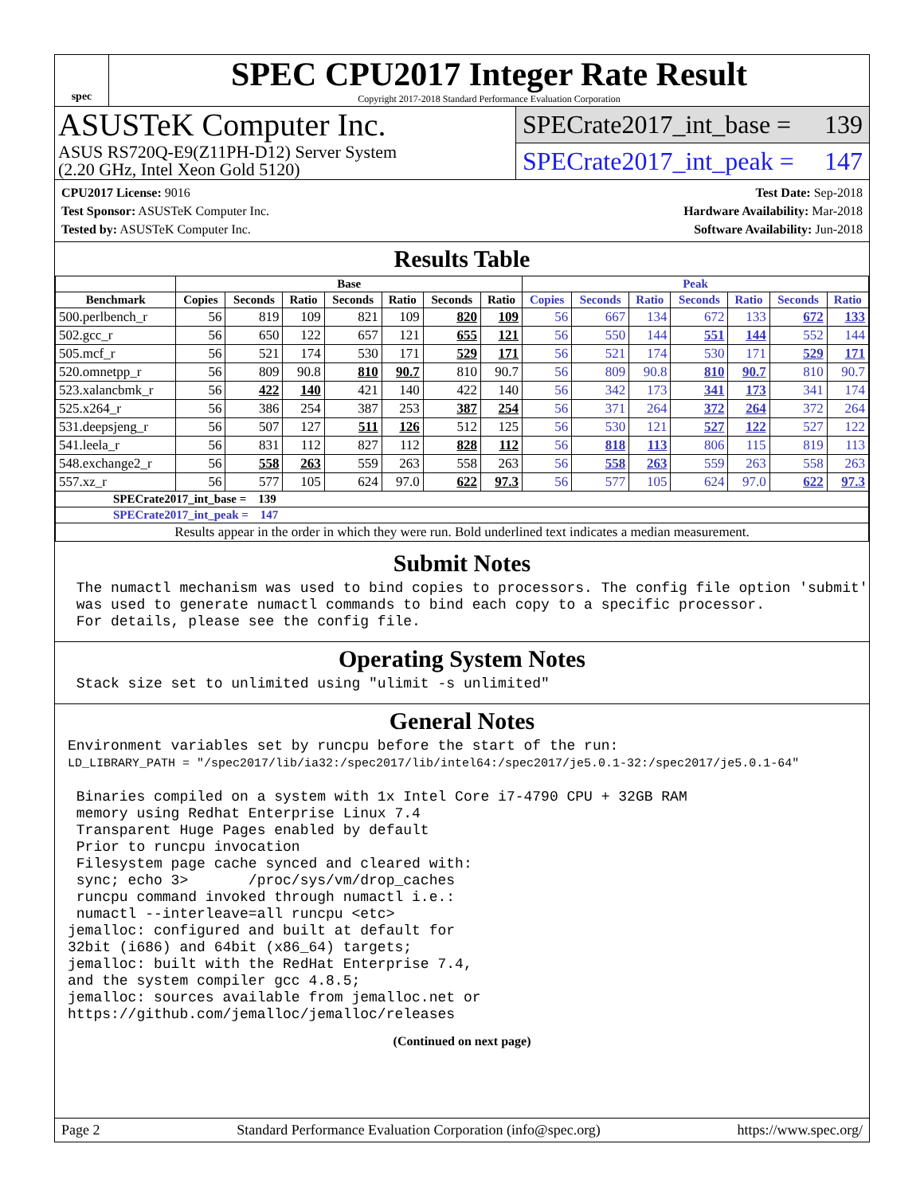spec
SPEC CPU2017 Integer Rate Result
Copyright 2017-2018 Standard Performance Evaluation Corporation
ASUSTeK Computer Inc.
ASUS RS720Q-E9(Z11PH-D12) Server System
(2.20 GHz, Intel Xeon Gold 5120)
SPECrate2017_int_base = 139
SPECrate2017_int_peak = 147
CPU2017 License: 9016
Test Sponsor: ASUSTeK Computer Inc.
Tested by: ASUSTeK Computer Inc.
Test Date: Sep-2018
Hardware Availability: Mar-2018
Software Availability: Jun-2018
Results Table
| | Base | | | | | | | Peak | | | | | | |
| --- | --- | --- | --- | --- | --- | --- | --- | --- | --- | --- | --- | --- | --- | --- |
| Benchmark | Copies | Seconds | Ratio | Seconds | Ratio | Seconds | Ratio | Copies | Seconds | Ratio | Seconds | Ratio | Seconds | Ratio |
| 500.perlbench_r | 56 | 819 | 109 | 821 | 109 | 820 | 109 | 56 | 667 | 134 | 672 | 133 | 672 | 133 |
| 502.gcc_r | 56 | 650 | 122 | 657 | 121 | 655 | 121 | 56 | 550 | 144 | 551 | 144 | 552 | 144 |
| 505.mcf_r | 56 | 521 | 174 | 530 | 171 | 529 | 171 | 56 | 521 | 174 | 530 | 171 | 529 | 171 |
| 520.omnetpp_r | 56 | 809 | 90.8 | 810 | 90.7 | 810 | 90.7 | 56 | 809 | 90.8 | 810 | 90.7 | 810 | 90.7 |
| 523.xalancbmk_r | 56 | 422 | 140 | 421 | 140 | 422 | 140 | 56 | 342 | 173 | 341 | 173 | 341 | 174 |
| 525.x264_r | 56 | 386 | 254 | 387 | 253 | 387 | 254 | 56 | 371 | 264 | 372 | 264 | 372 | 264 |
| 531.deepsjeng_r | 56 | 507 | 127 | 511 | 126 | 512 | 125 | 56 | 530 | 121 | 527 | 122 | 527 | 122 |
| 541.leela_r | 56 | 831 | 112 | 827 | 112 | 828 | 112 | 56 | 818 | 113 | 806 | 115 | 819 | 113 |
| 548.exchange2_r | 56 | 558 | 263 | 559 | 263 | 558 | 263 | 56 | 558 | 263 | 559 | 263 | 558 | 263 |
| 557.xz_r | 56 | 577 | 105 | 624 | 97.0 | 622 | 97.3 | 56 | 577 | 105 | 624 | 97.0 | 622 | 97.3 |
| SPECrate2017_int_base = 139 | | | | | | | | | | | | | | |
| SPECrate2017_int_peak = 147 | | | | | | | | | | | | | | |
| Results appear in the order in which they were run. Bold underlined text indicates a median measurement. | | | | | | | | | | | | | | |
Submit Notes
 The numactl mechanism was used to bind copies to processors. The config file option 'submit'
 was used to generate numactl commands to bind each copy to a specific processor.
 For details, please see the config file.
Operating System Notes
 Stack size set to unlimited using "ulimit -s unlimited"
General Notes
Environment variables set by runcpu before the start of the run:
LD_LIBRARY_PATH = "/spec2017/lib/ia32:/spec2017/lib/intel64:/spec2017/je5.0.1-32:/spec2017/je5.0.1-64"

 Binaries compiled on a system with 1x Intel Core i7-4790 CPU + 32GB RAM
 memory using Redhat Enterprise Linux 7.4
 Transparent Huge Pages enabled by default
 Prior to runcpu invocation
 Filesystem page cache synced and cleared with:
 sync; echo 3>       /proc/sys/vm/drop_caches
 runcpu command invoked through numactl i.e.:
 numactl --interleave=all runcpu <etc>
jemalloc: configured and built at default for
32bit (i686) and 64bit (x86_64) targets;
jemalloc: built with the RedHat Enterprise 7.4,
and the system compiler gcc 4.8.5;
jemalloc: sources available from jemalloc.net or
https://github.com/jemalloc/jemalloc/releases
(Continued on next page)
Page 2 Standard Performance Evaluation Corporation (info@spec.org) https://www.spec.org/